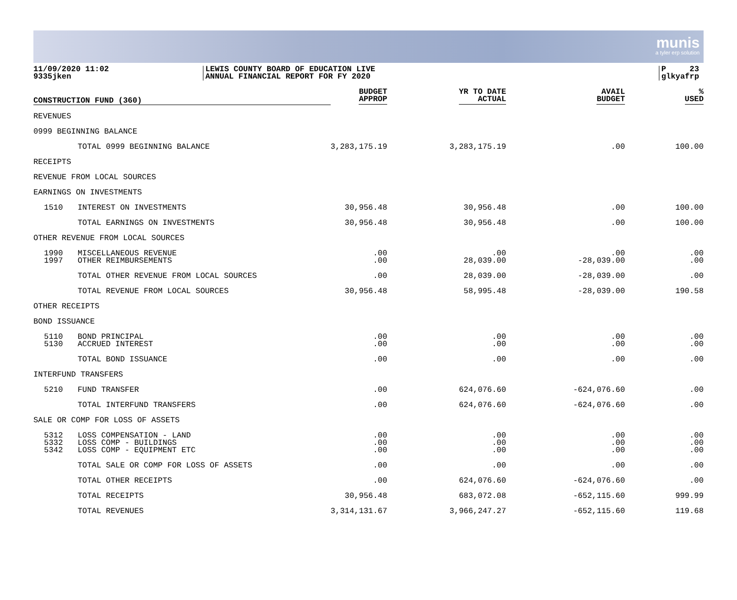munis
a tyler erp solution
11/09/2020 11:02
9335jken
LEWIS COUNTY BOARD OF EDUCATION LIVE
ANNUAL FINANCIAL REPORT FOR FY 2020
P 23
glkyafrp
| CONSTRUCTION FUND (360) | | BUDGET APPROP | YR TO DATE ACTUAL | AVAIL BUDGET | % USED |
| --- | --- | --- | --- | --- | --- |
| REVENUES | | | | | |
| 0999 BEGINNING BALANCE | | | | | |
| | TOTAL 0999 BEGINNING BALANCE | 3,283,175.19 | 3,283,175.19 | .00 | 100.00 |
| RECEIPTS | | | | | |
| REVENUE FROM LOCAL SOURCES | | | | | |
| EARNINGS ON INVESTMENTS | | | | | |
| 1510 | INTEREST ON INVESTMENTS | 30,956.48 | 30,956.48 | .00 | 100.00 |
| | TOTAL EARNINGS ON INVESTMENTS | 30,956.48 | 30,956.48 | .00 | 100.00 |
| OTHER REVENUE FROM LOCAL SOURCES | | | | | |
| 1990 | MISCELLANEOUS REVENUE | .00 | .00 | .00 | .00 |
| 1997 | OTHER REIMBURSEMENTS | .00 | 28,039.00 | -28,039.00 | .00 |
| | TOTAL OTHER REVENUE FROM LOCAL SOURCES | .00 | 28,039.00 | -28,039.00 | .00 |
| | TOTAL REVENUE FROM LOCAL SOURCES | 30,956.48 | 58,995.48 | -28,039.00 | 190.58 |
| OTHER RECEIPTS | | | | | |
| BOND ISSUANCE | | | | | |
| 5110 | BOND PRINCIPAL | .00 | .00 | .00 | .00 |
| 5130 | ACCRUED INTEREST | .00 | .00 | .00 | .00 |
| | TOTAL BOND ISSUANCE | .00 | .00 | .00 | .00 |
| INTERFUND TRANSFERS | | | | | |
| 5210 | FUND TRANSFER | .00 | 624,076.60 | -624,076.60 | .00 |
| | TOTAL INTERFUND TRANSFERS | .00 | 624,076.60 | -624,076.60 | .00 |
| SALE OR COMP FOR LOSS OF ASSETS | | | | | |
| 5312 | LOSS COMPENSATION - LAND | .00 | .00 | .00 | .00 |
| 5332 | LOSS COMP - BUILDINGS | .00 | .00 | .00 | .00 |
| 5342 | LOSS COMP - EQUIPMENT ETC | .00 | .00 | .00 | .00 |
| | TOTAL SALE OR COMP FOR LOSS OF ASSETS | .00 | .00 | .00 | .00 |
| | TOTAL OTHER RECEIPTS | .00 | 624,076.60 | -624,076.60 | .00 |
| | TOTAL RECEIPTS | 30,956.48 | 683,072.08 | -652,115.60 | 999.99 |
| | TOTAL REVENUES | 3,314,131.67 | 3,966,247.27 | -652,115.60 | 119.68 |